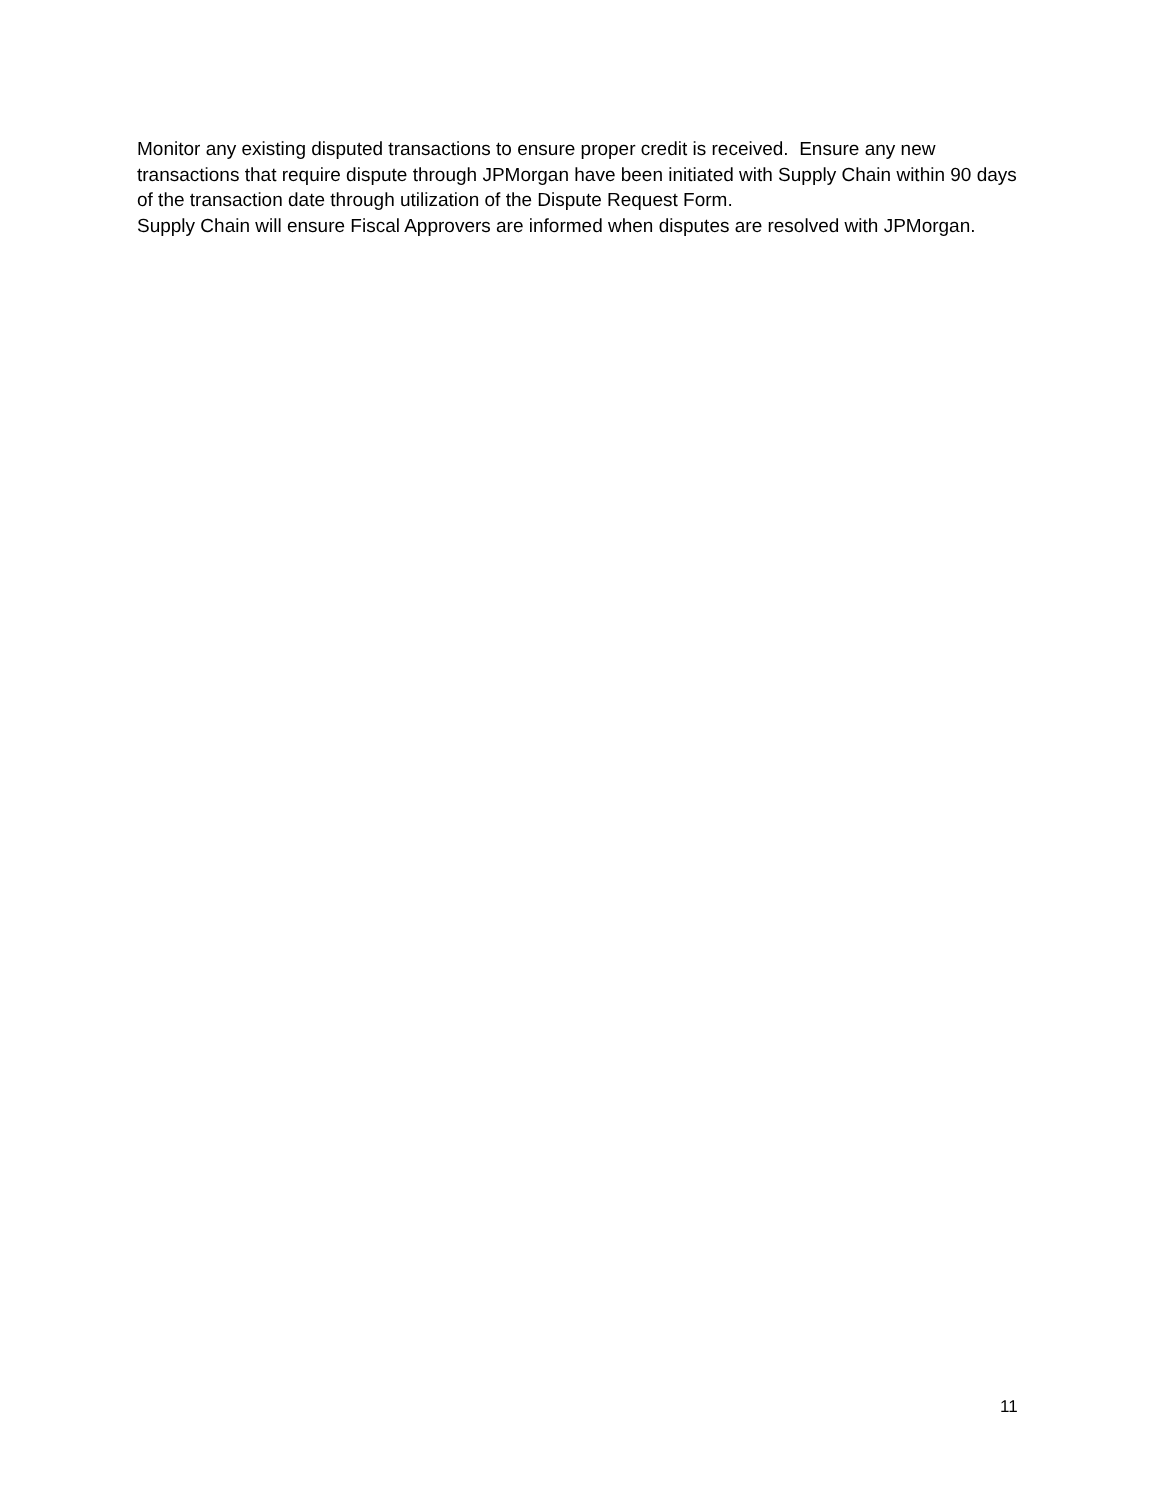Monitor any existing disputed transactions to ensure proper credit is received. Ensure any new transactions that require dispute through JPMorgan have been initiated with Supply Chain within 90 days of the transaction date through utilization of the Dispute Request Form.
Supply Chain will ensure Fiscal Approvers are informed when disputes are resolved with JPMorgan.
11